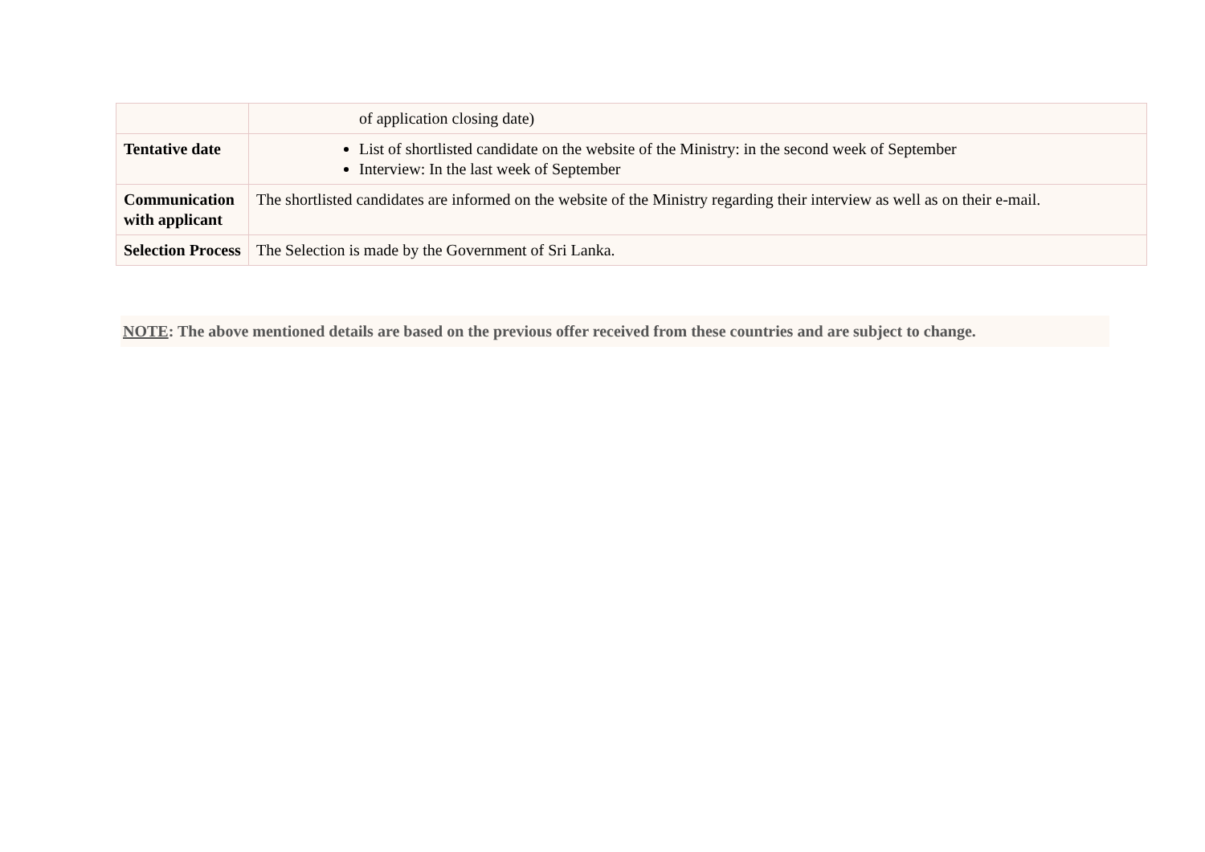| | of application closing date) |
| Tentative date | List of shortlisted candidate on the website of the Ministry: in the second week of September Interview: In the last week of September |
| Communication with applicant | The shortlisted candidates are informed on the website of the Ministry regarding their interview as well as on their e-mail. |
| Selection Process | The Selection is made by the Government of Sri Lanka. |
NOTE: The above mentioned details are based on the previous offer received from these countries and are subject to change.